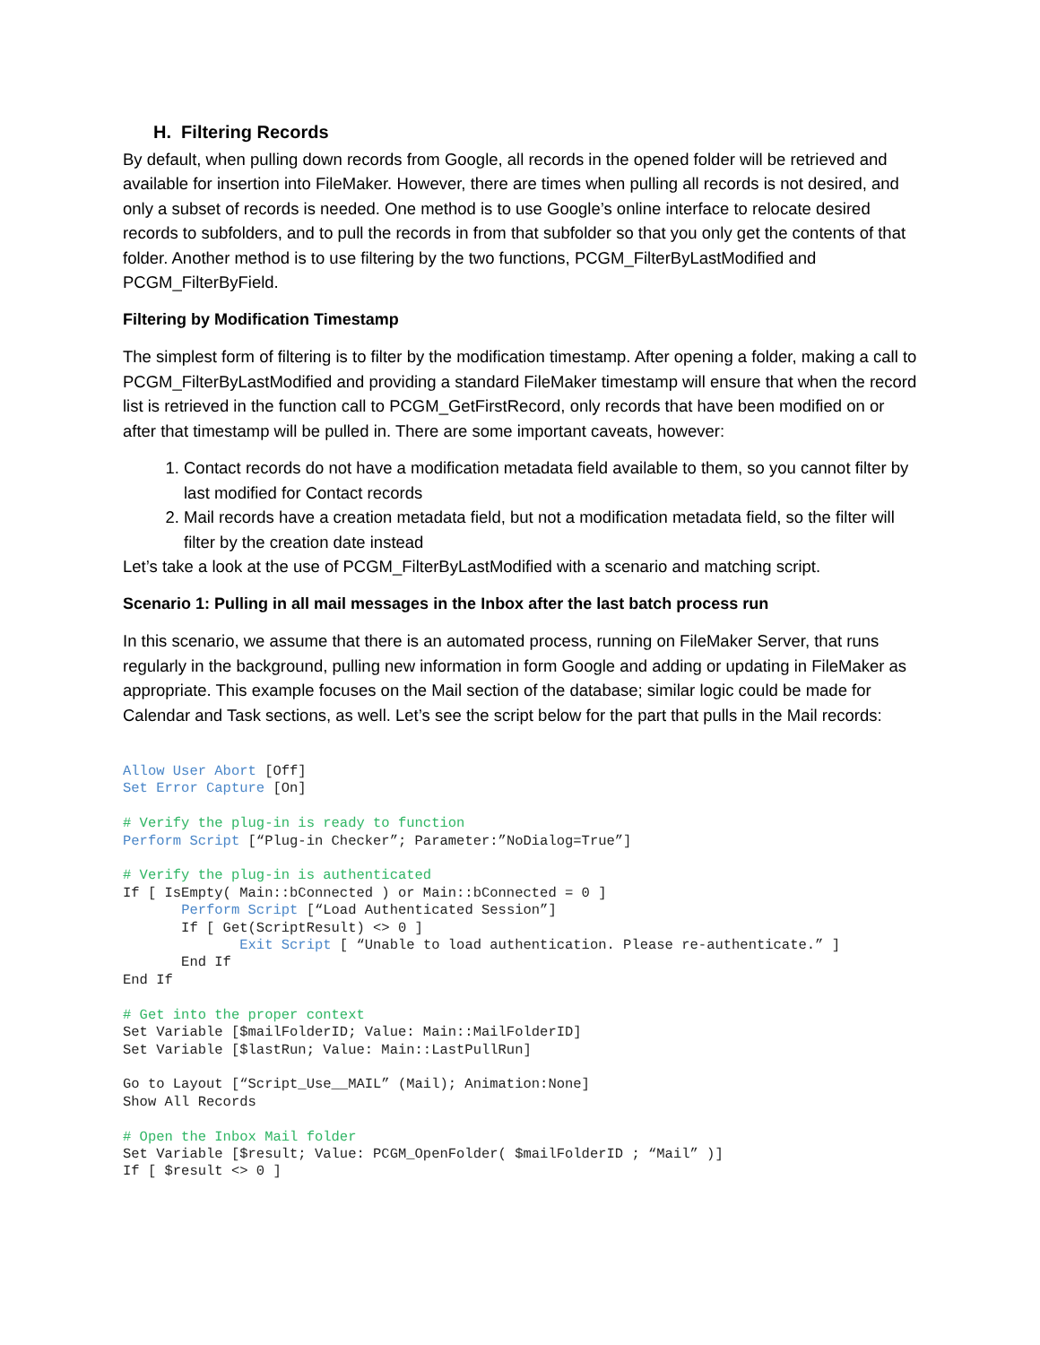H. Filtering Records
By default, when pulling down records from Google, all records in the opened folder will be retrieved and available for insertion into FileMaker. However, there are times when pulling all records is not desired, and only a subset of records is needed. One method is to use Google’s online interface to relocate desired records to subfolders, and to pull the records in from that subfolder so that you only get the contents of that folder. Another method is to use filtering by the two functions, PCGM_FilterByLastModified and PCGM_FilterByField.
Filtering by Modification Timestamp
The simplest form of filtering is to filter by the modification timestamp. After opening a folder, making a call to PCGM_FilterByLastModified and providing a standard FileMaker timestamp will ensure that when the record list is retrieved in the function call to PCGM_GetFirstRecord, only records that have been modified on or after that timestamp will be pulled in. There are some important caveats, however:
1. Contact records do not have a modification metadata field available to them, so you cannot filter by last modified for Contact records
2. Mail records have a creation metadata field, but not a modification metadata field, so the filter will filter by the creation date instead
Let’s take a look at the use of PCGM_FilterByLastModified with a scenario and matching script.
Scenario 1: Pulling in all mail messages in the Inbox after the last batch process run
In this scenario, we assume that there is an automated process, running on FileMaker Server, that runs regularly in the background, pulling new information in form Google and adding or updating in FileMaker as appropriate. This example focuses on the Mail section of the database; similar logic could be made for Calendar and Task sections, as well. Let’s see the script below for the part that pulls in the Mail records:
Allow User Abort [Off]
Set Error Capture [On]

# Verify the plug-in is ready to function
Perform Script [“Plug-in Checker”; Parameter:”NoDialog=True”]

# Verify the plug-in is authenticated
If [ IsEmpty( Main::bConnected ) or Main::bConnected = 0 ]
       Perform Script [“Load Authenticated Session”]
       If [ Get(ScriptResult) <> 0 ]
              Exit Script [ “Unable to load authentication. Please re-authenticate.” ]
       End If
End If

# Get into the proper context
Set Variable [$mailFolderID; Value: Main::MailFolderID]
Set Variable [$lastRun; Value: Main::LastPullRun]

Go to Layout [“Script_Use__MAIL” (Mail); Animation:None]
Show All Records

# Open the Inbox Mail folder
Set Variable [$result; Value: PCGM_OpenFolder( $mailFolderID ; “Mail” )]
If [ $result <> 0 ]